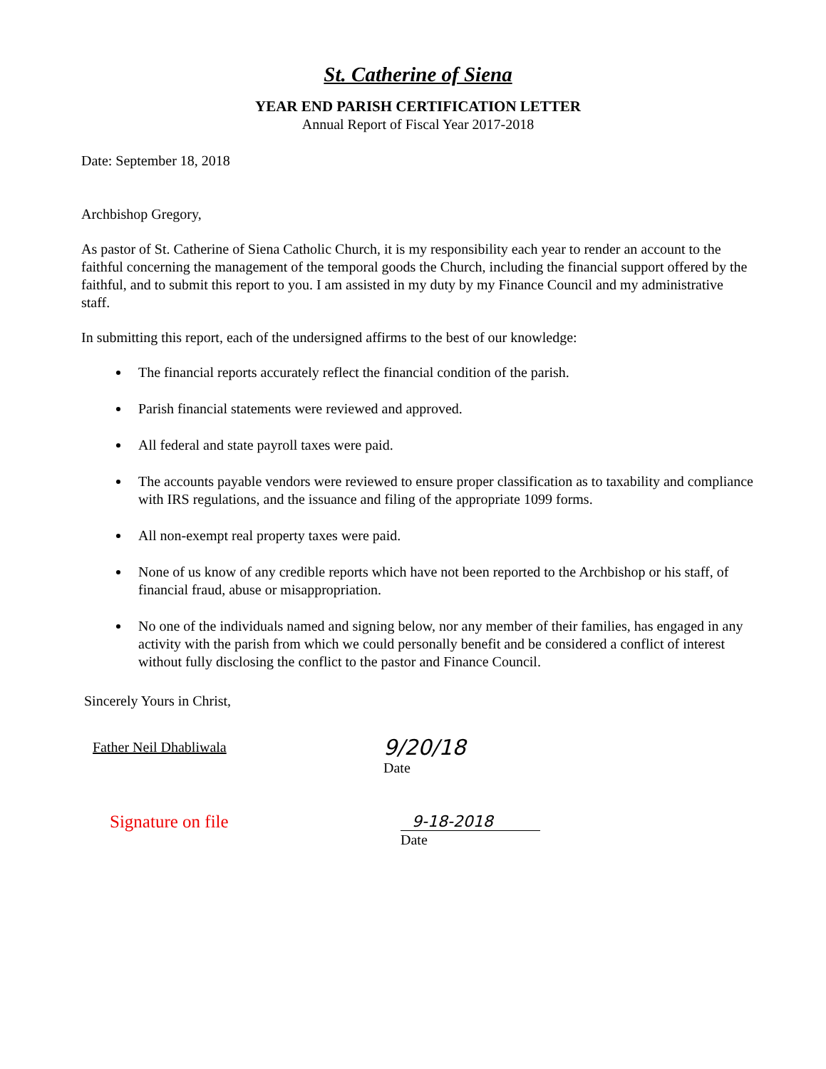St. Catherine of Siena
YEAR END PARISH CERTIFICATION LETTER
Annual Report of Fiscal Year 2017-2018
Date: September 18, 2018
Archbishop Gregory,
As pastor of St. Catherine of Siena Catholic Church, it is my responsibility each year to render an account to the faithful concerning the management of the temporal goods the Church, including the financial support offered by the faithful, and to submit this report to you. I am assisted in my duty by my Finance Council and my administrative staff.
In submitting this report, each of the undersigned affirms to the best of our knowledge:
The financial reports accurately reflect the financial condition of the parish.
Parish financial statements were reviewed and approved.
All federal and state payroll taxes were paid.
The accounts payable vendors were reviewed to ensure proper classification as to taxability and compliance with IRS regulations, and the issuance and filing of the appropriate 1099 forms.
All non-exempt real property taxes were paid.
None of us know of any credible reports which have not been reported to the Archbishop or his staff, of financial fraud, abuse or misappropriation.
No one of the individuals named and signing below, nor any member of their families, has engaged in any activity with the parish from which we could personally benefit and be considered a conflict of interest without fully disclosing the conflict to the pastor and Finance Council.
Sincerely Yours in Christ,
Father Neil Dhabliwala
9/20/18
Date
Signature on file 9-18-2018
Date